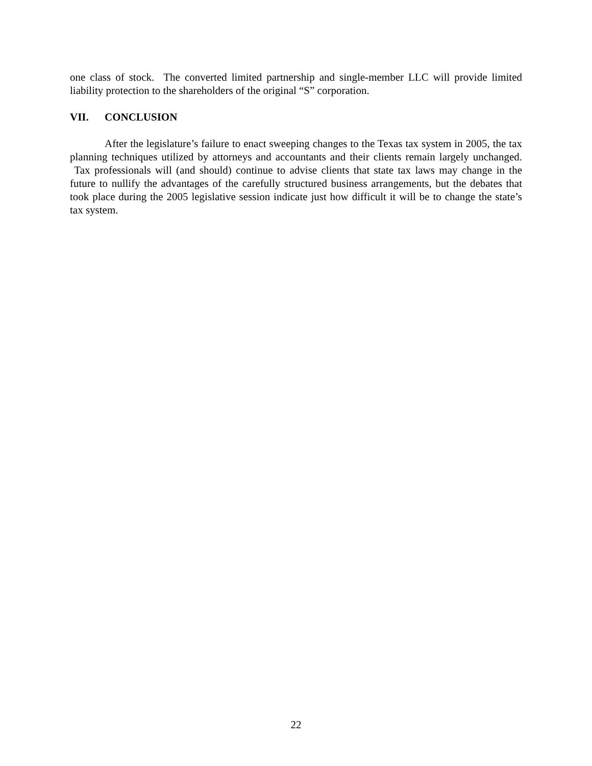one class of stock. The converted limited partnership and single-member LLC will provide limited liability protection to the shareholders of the original “S” corporation.
VII. CONCLUSION
After the legislature’s failure to enact sweeping changes to the Texas tax system in 2005, the tax planning techniques utilized by attorneys and accountants and their clients remain largely unchanged. Tax professionals will (and should) continue to advise clients that state tax laws may change in the future to nullify the advantages of the carefully structured business arrangements, but the debates that took place during the 2005 legislative session indicate just how difficult it will be to change the state’s tax system.
22